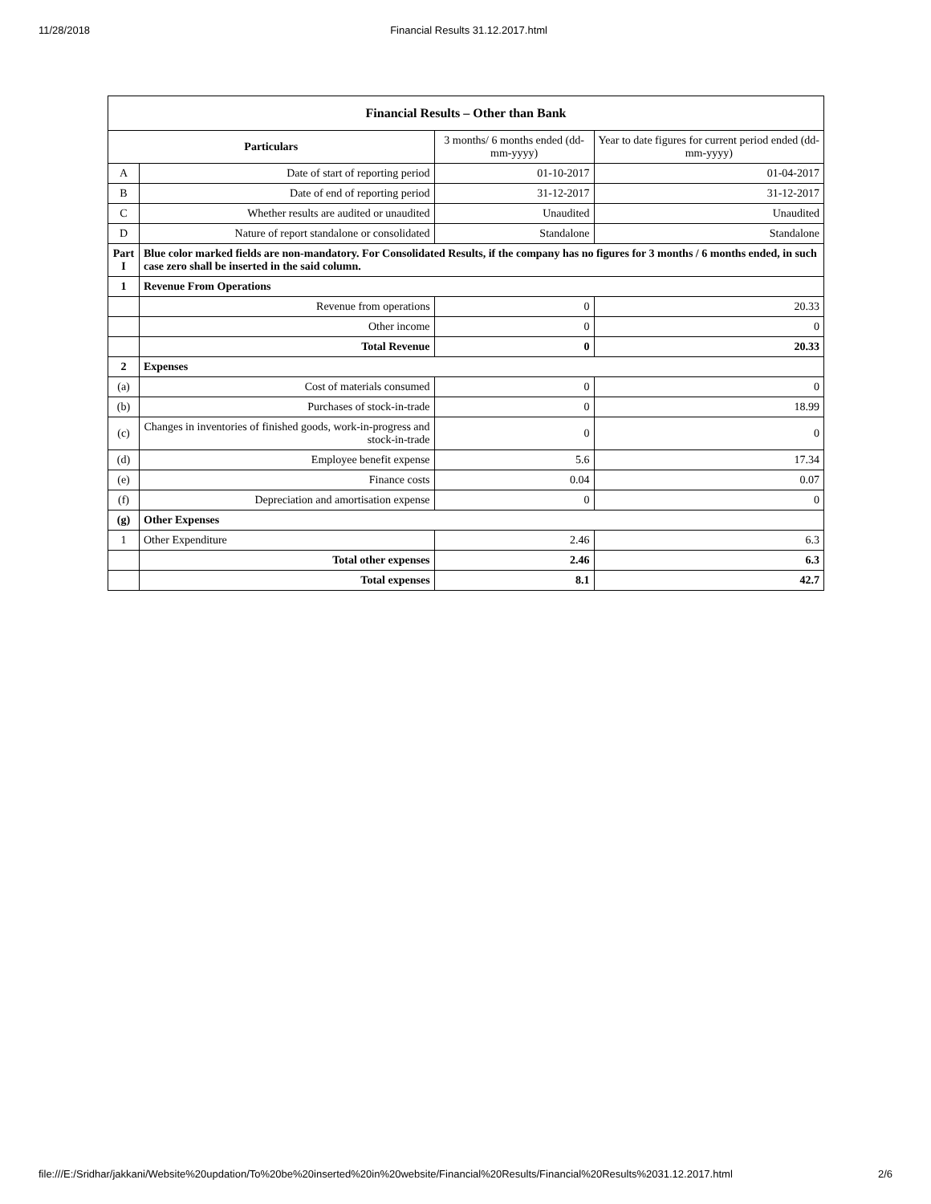11/28/2018 Financial Results 31.12.2017.html
| Financial Results – Other than Bank | | | |
| --- | --- | --- | --- |
| Particulars | | 3 months/ 6 months ended (dd-mm-yyyy) | Year to date figures for current period ended (dd-mm-yyyy) |
| A | Date of start of reporting period | 01-10-2017 | 01-04-2017 |
| B | Date of end of reporting period | 31-12-2017 | 31-12-2017 |
| C | Whether results are audited or unaudited | Unaudited | Unaudited |
| D | Nature of report standalone or consolidated | Standalone | Standalone |
| Part I | Blue color marked fields are non-mandatory. For Consolidated Results, if the company has no figures for 3 months / 6 months ended, in such case zero shall be inserted in the said column. | | |
| 1 | Revenue From Operations | | |
| | Revenue from operations | 0 | 20.33 |
| | Other income | 0 | 0 |
| | Total Revenue | 0 | 20.33 |
| 2 | Expenses | | |
| (a) | Cost of materials consumed | 0 | 0 |
| (b) | Purchases of stock-in-trade | 0 | 18.99 |
| (c) | Changes in inventories of finished goods, work-in-progress and stock-in-trade | 0 | 0 |
| (d) | Employee benefit expense | 5.6 | 17.34 |
| (e) | Finance costs | 0.04 | 0.07 |
| (f) | Depreciation and amortisation expense | 0 | 0 |
| (g) | Other Expenses | | |
| 1 | Other Expenditure | 2.46 | 6.3 |
| | Total other expenses | 2.46 | 6.3 |
| | Total expenses | 8.1 | 42.7 |
file:///E:/Sridhar/jakkani/Website%20updation/To%20be%20inserted%20in%20website/Financial%20Results/Financial%20Results%2031.12.2017.html 2/6